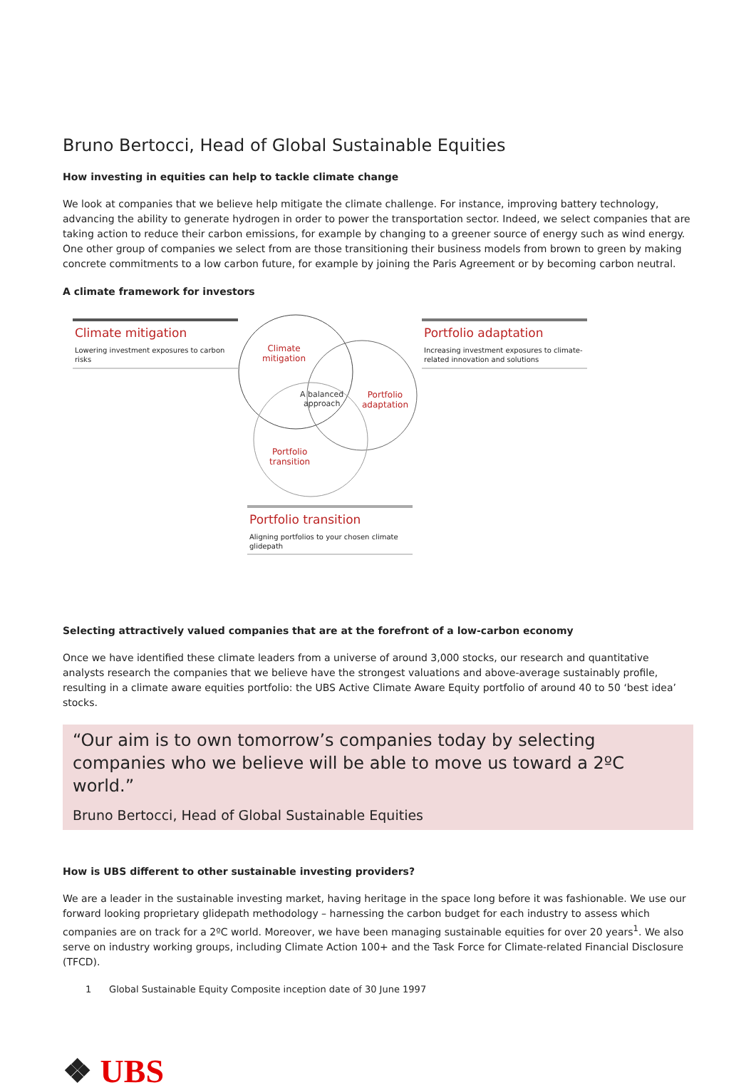Bruno Bertocci, Head of Global Sustainable Equities
How investing in equities can help to tackle climate change
We look at companies that we believe help mitigate the climate challenge. For instance, improving battery technology, advancing the ability to generate hydrogen in order to power the transportation sector. Indeed, we select companies that are taking action to reduce their carbon emissions, for example by changing to a greener source of energy such as wind energy. One other group of companies we select from are those transitioning their business models from brown to green by making concrete commitments to a low carbon future, for example by joining the Paris Agreement or by becoming carbon neutral.
A climate framework for investors
Climate mitigation
Lowering investment exposures to carbon risks
Portfolio adaptation
Increasing investment exposures to climate-related innovation and solutions
Climate
mitigation
Portfolio
adaptation
A balanced
approach
Portfolio
transition
Portfolio transition
Aligning portfolios to your chosen climate glidepath
Selecting attractively valued companies that are at the forefront of a low-carbon economy
Once we have identified these climate leaders from a universe of around 3,000 stocks, our research and quantitative analysts research the companies that we believe have the strongest valuations and above-average sustainably profile, resulting in a climate aware equities portfolio: the UBS Active Climate Aware Equity portfolio of around 40 to 50 ‘best idea’ stocks.
“Our aim is to own tomorrow’s companies today by selecting companies who we believe will be able to move us toward a 2ºC world.”
Bruno Bertocci, Head of Global Sustainable Equities
How is UBS different to other sustainable investing providers?
We are a leader in the sustainable investing market, having heritage in the space long before it was fashionable. We use our forward looking proprietary glidepath methodology – harnessing the carbon budget for each industry to assess which companies are on track for a 2ºC world. Moreover, we have been managing sustainable equities for over 20 years<sup>1</sup>. We also serve on industry working groups, including Climate Action 100+ and the Task Force for Climate-related Financial Disclosure (TFCD).
1 Global Sustainable Equity Composite inception date of 30 June 1997
❖ UBS